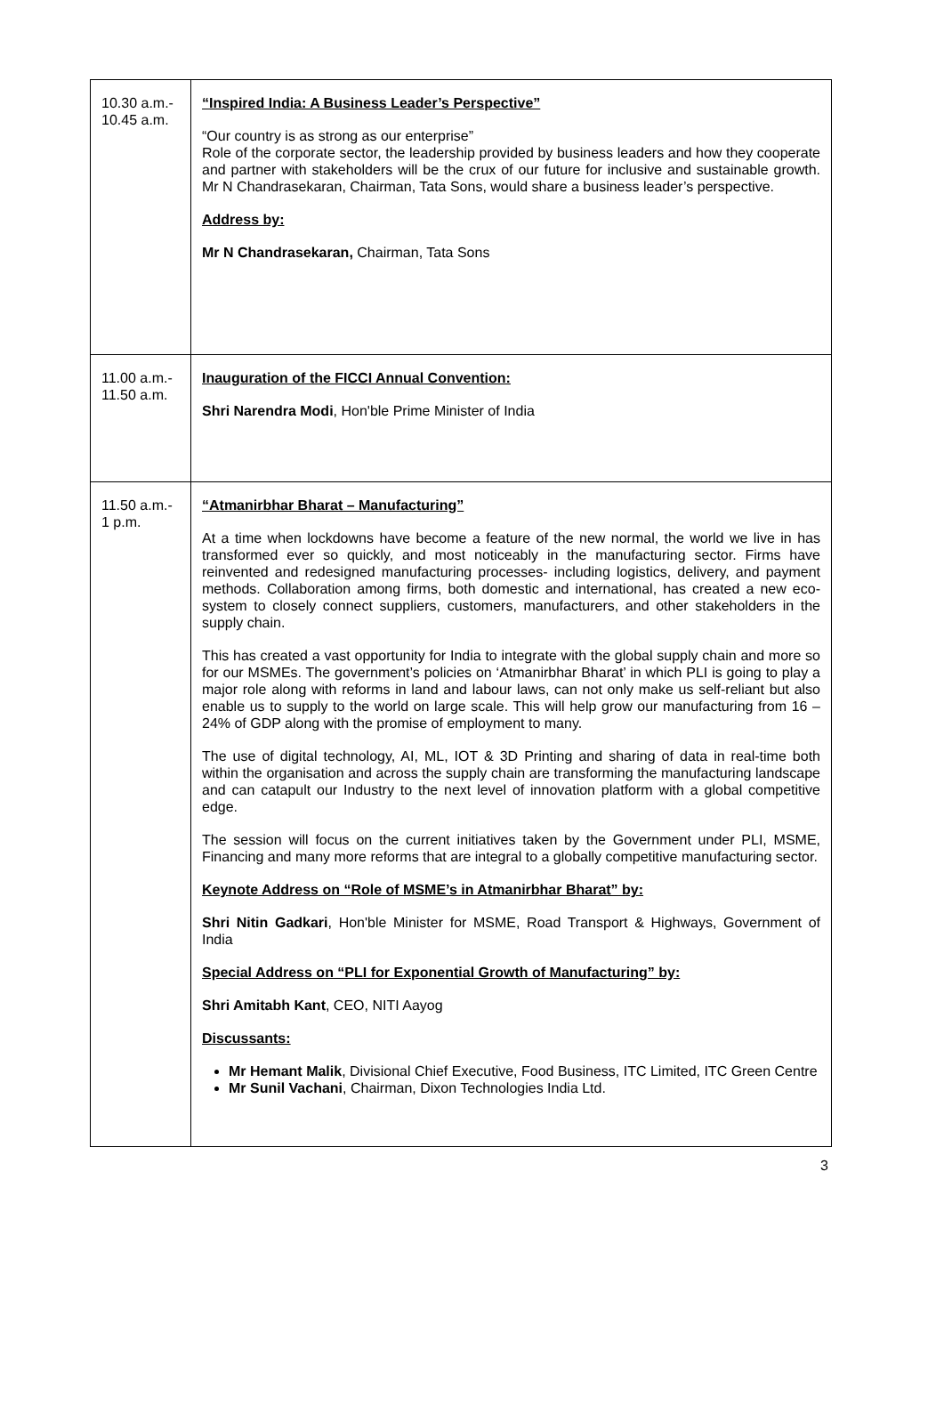| 10.30 a.m.- 10.45 a.m. | “Inspired India: A Business Leader’s Perspective” “Our country is as strong as our enterprise” Role of the corporate sector, the leadership provided by business leaders and how they cooperate and partner with stakeholders will be the crux of our future for inclusive and sustainable growth. Mr N Chandrasekaran, Chairman, Tata Sons, would share a business leader’s perspective. Address by: Mr N Chandrasekaran, Chairman, Tata Sons |
| 11.00 a.m.- 11.50 a.m. | Inauguration of the FICCI Annual Convention: Shri Narendra Modi , Hon'ble Prime Minister of India |
| 11.50 a.m.- 1 p.m. | “Atmanirbhar Bharat – Manufacturing” At a time when lockdowns have become a feature of the new normal, the world we live in has transformed ever so quickly, and most noticeably in the manufacturing sector. Firms have reinvented and redesigned manufacturing processes- including logistics, delivery, and payment methods. Collaboration among firms, both domestic and international, has created a new eco-system to closely connect suppliers, customers, manufacturers, and other stakeholders in the supply chain. This has created a vast opportunity for India to integrate with the global supply chain and more so for our MSMEs. The government’s policies on ‘Atmanirbhar Bharat’ in which PLI is going to play a major role along with reforms in land and labour laws, can not only make us self-reliant but also enable us to supply to the world on large scale. This will help grow our manufacturing from 16 – 24% of GDP along with the promise of employment to many. The use of digital technology, AI, ML, IOT & 3D Printing and sharing of data in real-time both within the organisation and across the supply chain are transforming the manufacturing landscape and can catapult our Industry to the next level of innovation platform with a global competitive edge. The session will focus on the current initiatives taken by the Government under PLI, MSME, Financing and many more reforms that are integral to a globally competitive manufacturing sector. Keynote Address on “Role of MSME’s in Atmanirbhar Bharat” by: Shri Nitin Gadkari , Hon'ble Minister for MSME, Road Transport & Highways, Government of India Special Address on “PLI for Exponential Growth of Manufacturing” by: Shri Amitabh Kant , CEO, NITI Aayog Discussants: Mr Hemant Malik , Divisional Chief Executive, Food Business, ITC Limited, ITC Green Centre Mr Sunil Vachani , Chairman, Dixon Technologies India Ltd. |
3